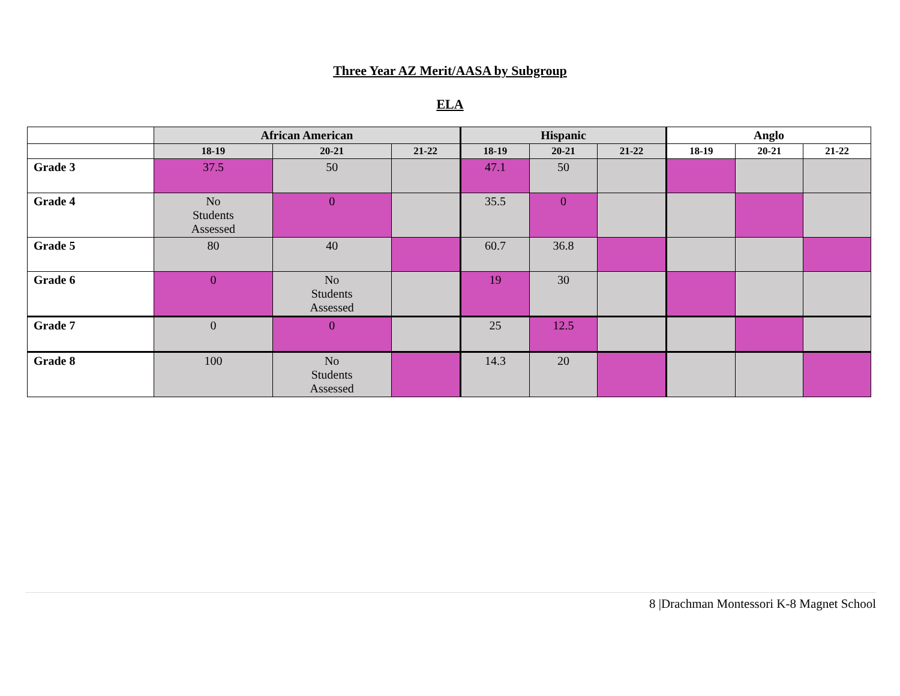Three Year AZ Merit/AASA by Subgroup
ELA
| | African American | | | Hispanic | | | Anglo | | |
| --- | --- | --- | --- | --- | --- | --- | --- | --- | --- |
| | 18-19 | 20-21 | 21-22 | 18-19 | 20-21 | 21-22 | 18-19 | 20-21 | 21-22 |
| Grade 3 | 37.5 | 50 | | 47.1 | 50 | | | | |
| Grade 4 | No Students Assessed | 0 | | 35.5 | 0 | | | | |
| Grade 5 | 80 | 40 | | 60.7 | 36.8 | | | | |
| Grade 6 | 0 | No Students Assessed | | 19 | 30 | | | | |
| Grade 7 | 0 | 0 | | 25 | 12.5 | | | | |
| Grade 8 | 100 | No Students Assessed | | 14.3 | 20 | | | | |
8 |Drachman Montessori K-8 Magnet School